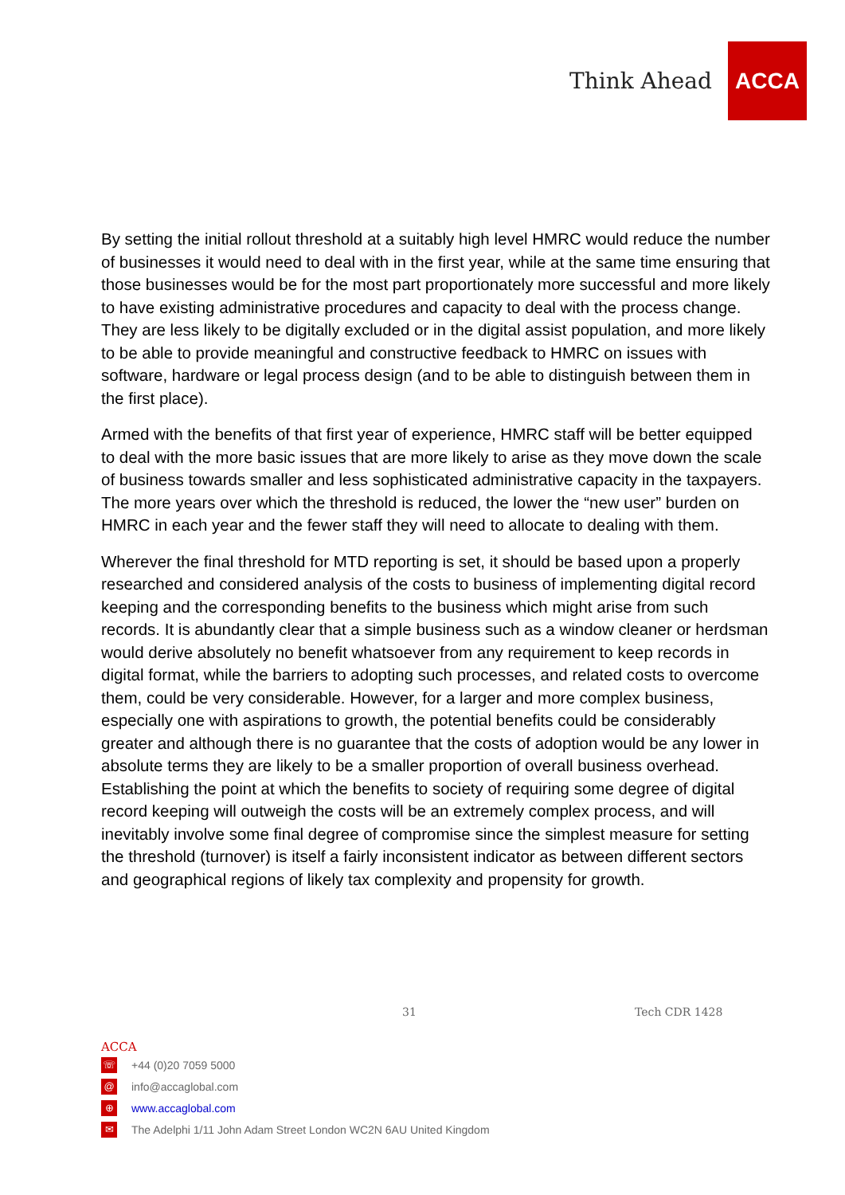Think Ahead
ACCA
By setting the initial rollout threshold at a suitably high level HMRC would reduce the number of businesses it would need to deal with in the first year, while at the same time ensuring that those businesses would be for the most part proportionately more successful and more likely to have existing administrative procedures and capacity to deal with the process change. They are less likely to be digitally excluded or in the digital assist population, and more likely to be able to provide meaningful and constructive feedback to HMRC on issues with software, hardware or legal process design (and to be able to distinguish between them in the first place).
Armed with the benefits of that first year of experience, HMRC staff will be better equipped to deal with the more basic issues that are more likely to arise as they move down the scale of business towards smaller and less sophisticated administrative capacity in the taxpayers. The more years over which the threshold is reduced, the lower the “new user” burden on HMRC in each year and the fewer staff they will need to allocate to dealing with them.
Wherever the final threshold for MTD reporting is set, it should be based upon a properly researched and considered analysis of the costs to business of implementing digital record keeping and the corresponding benefits to the business which might arise from such records. It is abundantly clear that a simple business such as a window cleaner or herdsman would derive absolutely no benefit whatsoever from any requirement to keep records in digital format, while the barriers to adopting such processes, and related costs to overcome them, could be very considerable. However, for a larger and more complex business, especially one with aspirations to growth, the potential benefits could be considerably greater and although there is no guarantee that the costs of adoption would be any lower in absolute terms they are likely to be a smaller proportion of overall business overhead. Establishing the point at which the benefits to society of requiring some degree of digital record keeping will outweigh the costs will be an extremely complex process, and will inevitably involve some final degree of compromise since the simplest measure for setting the threshold (turnover) is itself a fairly inconsistent indicator as between different sectors and geographical regions of likely tax complexity and propensity for growth.
31 Tech CDR 1428
ACCA
☏ +44 (0)20 7059 5000
@ info@accaglobal.com
⊕ www.accaglobal.com
✉ The Adelphi 1/11 John Adam Street London WC2N 6AU United Kingdom